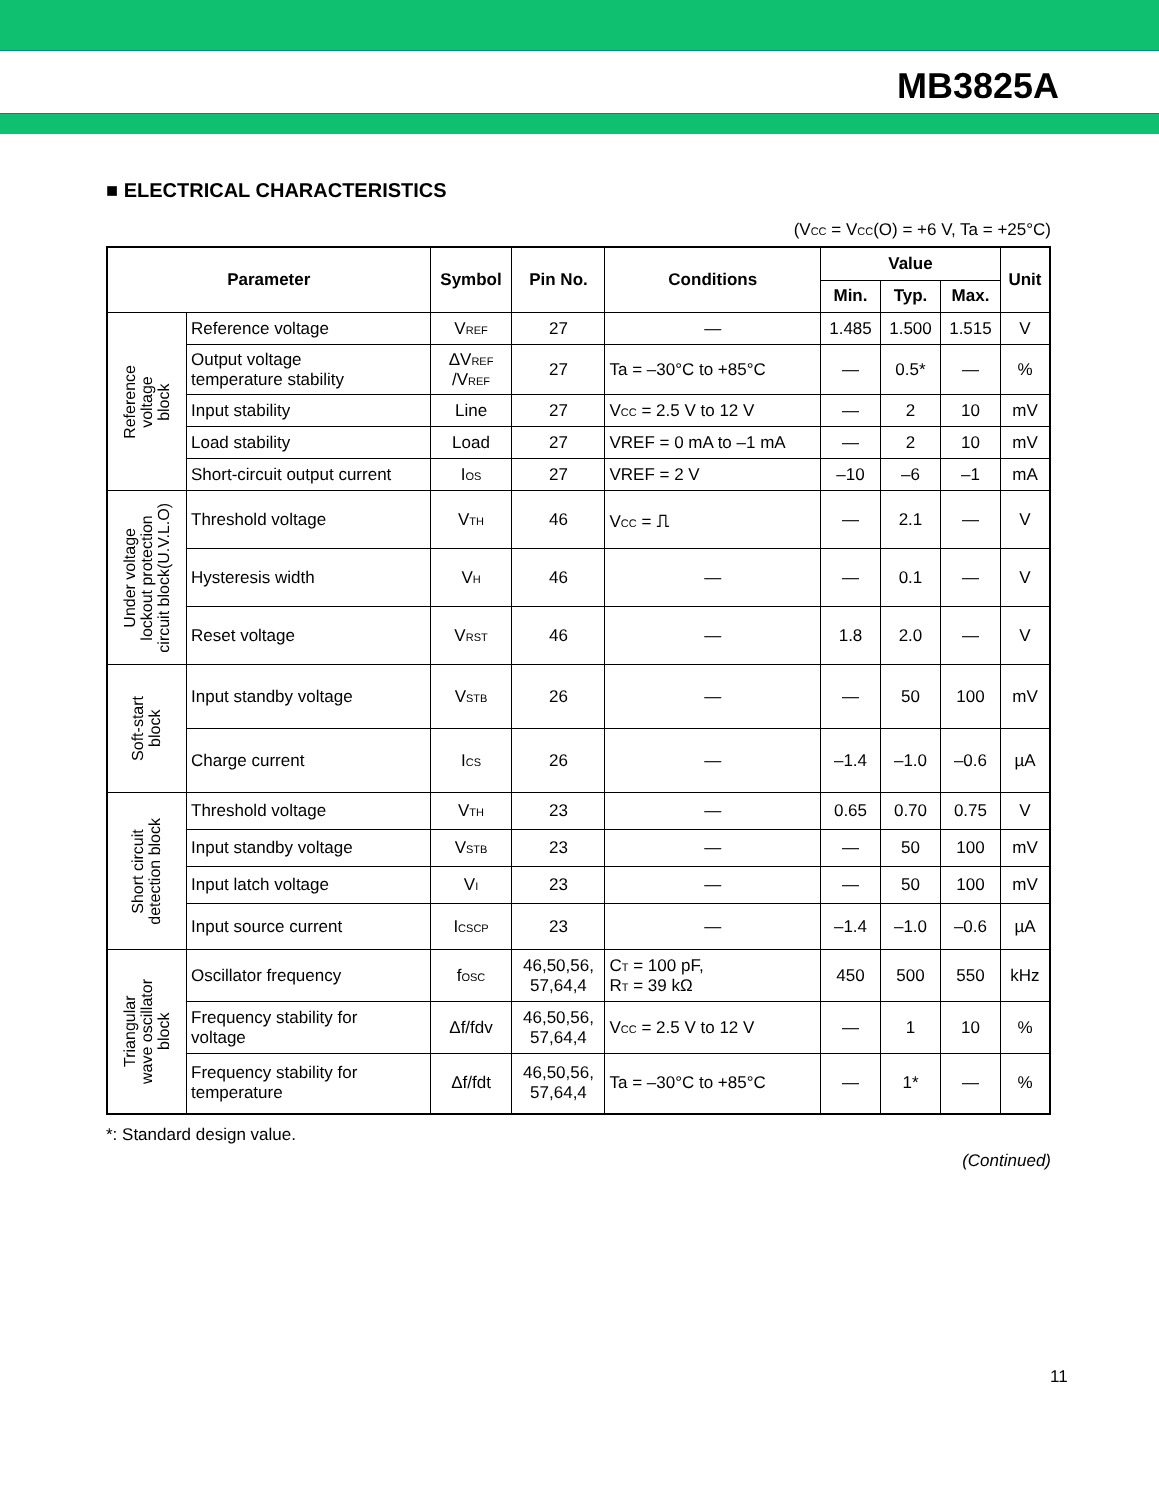MB3825A
■ ELECTRICAL CHARACTERISTICS
(V<sub>CC</sub> = V<sub>CC</sub>(O) = +6 V, Ta = +25°C)
| Parameter | | Symbol | Pin No. | Conditions | Value | | | Unit |
| --- | --- | --- | --- | --- | --- | --- | --- | --- |
| | | | | | Min. | Typ. | Max. | |
| Reference voltage block | Reference voltage | V<sub>REF</sub> | 27 | — | 1.485 | 1.500 | 1.515 | V |
| | Output voltage temperature stability | ΔV<sub>REF</sub> /V<sub>REF</sub> | 27 | Ta = –30°C to +85°C | — | 0.5* | — | % |
| | Input stability | Line | 27 | V<sub>CC</sub> = 2.5 V to 12 V | — | 2 | 10 | mV |
| | Load stability | Load | 27 | VREF = 0 mA to –1 mA | — | 2 | 10 | mV |
| | Short-circuit output current | I<sub>OS</sub> | 27 | VREF = 2 V | –10 | –6 | –1 | mA |
| Under voltage lockout protection circuit block(U.V.L.O) | Threshold voltage | V<sub>TH</sub> | 46 | V<sub>CC</sub> = ⎍ | — | 2.1 | — | V |
| | Hysteresis width | V<sub>H</sub> | 46 | — | — | 0.1 | — | V |
| | Reset voltage | V<sub>RST</sub> | 46 | — | 1.8 | 2.0 | — | V |
| Soft-start block | Input standby voltage | V<sub>STB</sub> | 26 | — | — | 50 | 100 | mV |
| | Charge current | I<sub>CS</sub> | 26 | — | –1.4 | –1.0 | –0.6 | µA |
| Short circuit detection block | Threshold voltage | V<sub>TH</sub> | 23 | — | 0.65 | 0.70 | 0.75 | V |
| | Input standby voltage | V<sub>STB</sub> | 23 | — | — | 50 | 100 | mV |
| | Input latch voltage | V<sub>I</sub> | 23 | — | — | 50 | 100 | mV |
| | Input source current | I<sub>CSCP</sub> | 23 | — | –1.4 | –1.0 | –0.6 | µA |
| Triangular wave oscillator block | Oscillator frequency | f<sub>OSC</sub> | 46,50,56, 57,64,4 | C<sub>T</sub> = 100 pF, R<sub>T</sub> = 39 kΩ | 450 | 500 | 550 | kHz |
| | Frequency stability for voltage | Δf/fdv | 46,50,56, 57,64,4 | V<sub>CC</sub> = 2.5 V to 12 V | — | 1 | 10 | % |
| | Frequency stability for temperature | Δf/fdt | 46,50,56, 57,64,4 | Ta = –30°C to +85°C | — | 1* | — | % |
*: Standard design value.
(Continued)
11